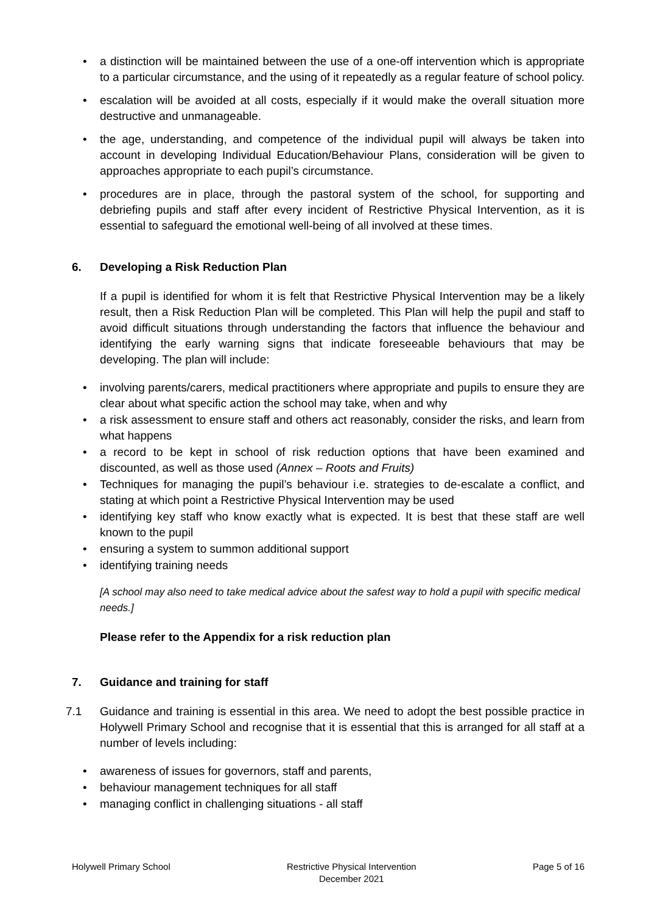• a distinction will be maintained between the use of a one-off intervention which is appropriate to a particular circumstance, and the using of it repeatedly as a regular feature of school policy.
• escalation will be avoided at all costs, especially if it would make the overall situation more destructive and unmanageable.
• the age, understanding, and competence of the individual pupil will always be taken into account in developing Individual Education/Behaviour Plans, consideration will be given to approaches appropriate to each pupil’s circumstance.
• procedures are in place, through the pastoral system of the school, for supporting and debriefing pupils and staff after every incident of Restrictive Physical Intervention, as it is essential to safeguard the emotional well-being of all involved at these times.
6. Developing a Risk Reduction Plan
If a pupil is identified for whom it is felt that Restrictive Physical Intervention may be a likely result, then a Risk Reduction Plan will be completed. This Plan will help the pupil and staff to avoid difficult situations through understanding the factors that influence the behaviour and identifying the early warning signs that indicate foreseeable behaviours that may be developing. The plan will include:
• involving parents/carers, medical practitioners where appropriate and pupils to ensure they are clear about what specific action the school may take, when and why
• a risk assessment to ensure staff and others act reasonably, consider the risks, and learn from what happens
• a record to be kept in school of risk reduction options that have been examined and discounted, as well as those used (Annex – Roots and Fruits)
• Techniques for managing the pupil’s behaviour i.e. strategies to de-escalate a conflict, and stating at which point a Restrictive Physical Intervention may be used
• identifying key staff who know exactly what is expected. It is best that these staff are well known to the pupil
• ensuring a system to summon additional support
• identifying training needs
[A school may also need to take medical advice about the safest way to hold a pupil with specific medical needs.]
Please refer to the Appendix for a risk reduction plan
7. Guidance and training for staff
7.1 Guidance and training is essential in this area. We need to adopt the best possible practice in Holywell Primary School and recognise that it is essential that this is arranged for all staff at a number of levels including:
• awareness of issues for governors, staff and parents,
• behaviour management techniques for all staff
• managing conflict in challenging situations - all staff
Holywell Primary School Restrictive Physical Intervention
December 2021
Page 5 of 16